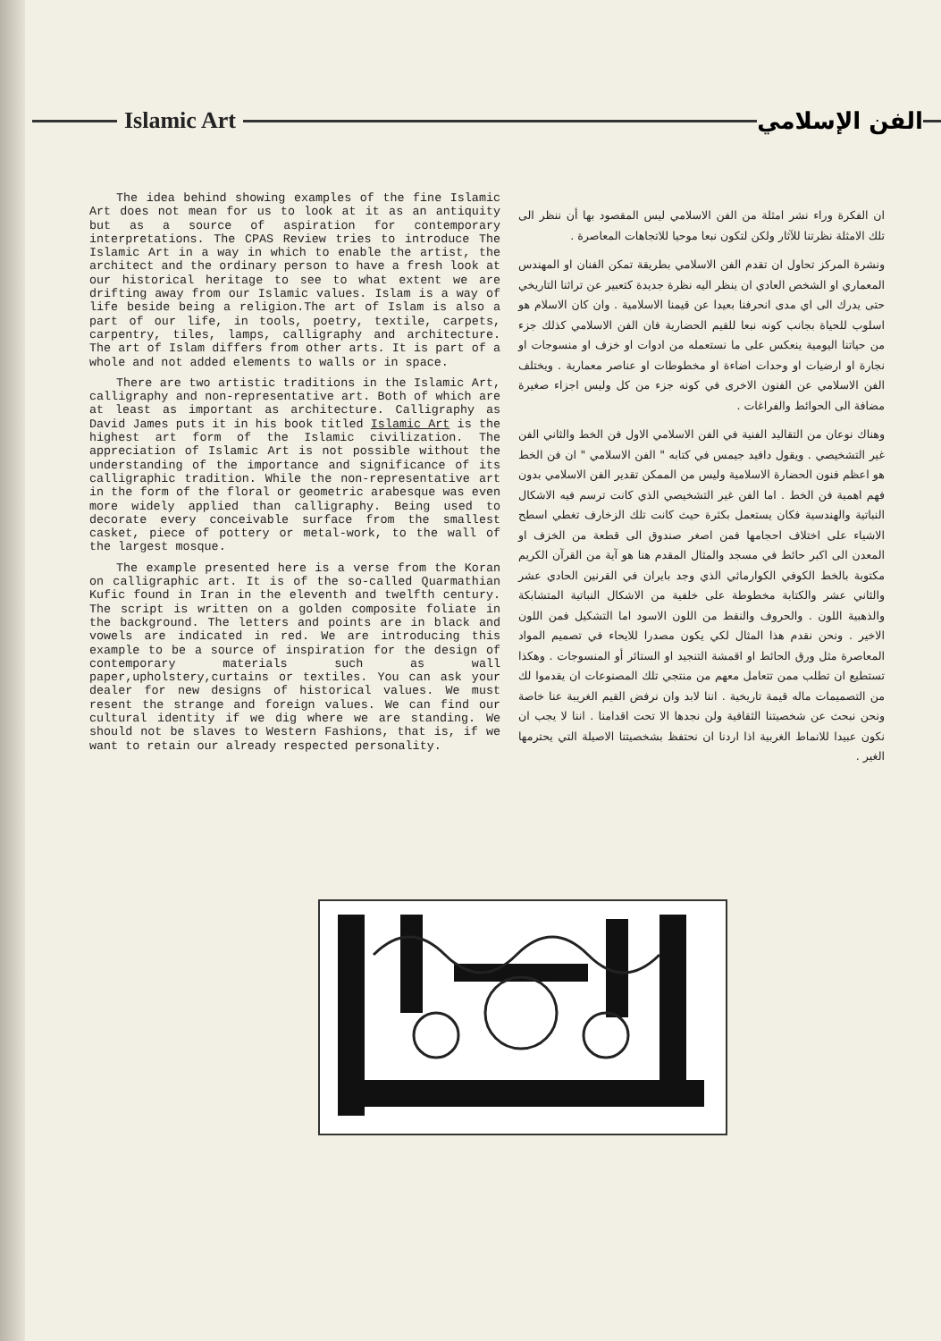Islamic Art الفن الإسلامي
The idea behind showing examples of the fine Islamic Art does not mean for us to look at it as an antiquity but as a source of aspiration for contemporary interpretations. The CPAS Review tries to introduce The Islamic Art in a way in which to enable the artist, the architect and the ordinary person to have a fresh look at our historical heritage to see to what extent we are drifting away from our Islamic values. Islam is a way of life beside being a religion.The art of Islam is also a part of our life, in tools, poetry, textile, carpets, carpentry, tiles, lamps, calligraphy and architecture. The art of Islam differs from other arts. It is part of a whole and not added elements to walls or in space.
There are two artistic traditions in the Islamic Art, calligraphy and non-representative art. Both of which are at least as important as architecture. Calligraphy as David James puts it in his book titled Islamic Art is the highest art form of the Islamic civilization. The appreciation of Islamic Art is not possible without the understanding of the importance and significance of its calligraphic tradition. While the non-representative art in the form of the floral or geometric arabesque was even more widely applied than calligraphy. Being used to decorate every conceivable surface from the smallest casket, piece of pottery or metal-work, to the wall of the largest mosque.
The example presented here is a verse from the Koran on calligraphic art. It is of the so-called Quarmathian Kufic found in Iran in the eleventh and twelfth century. The script is written on a golden composite foliate in the background. The letters and points are in black and vowels are indicated in red. We are introducing this example to be a source of inspiration for the design of contemporary materials such as wall paper,upholstery,curtains or textiles. You can ask your dealer for new designs of historical values. We must resent the strange and foreign values. We can find our cultural identity if we dig where we are standing. We should not be slaves to Western Fashions, that is, if we want to retain our already respected personality.
ان الفكرة وراء نشر امثلة من الفن الاسلامي ليس المقصود بها أن ننظر الى تلك الامثلة نظرتنا للآثار ولكن لتكون نبعا موحيا للاتجاهات المعاصرة .
ونشرة المركز تحاول ان تقدم الفن الاسلامي بطريقة تمكن الفنان او المهندس المعماري او الشخص العادي ان ينظر اليه نظرة جديدة كتعبير عن تراثنا التاريخي حتى يدرك الى اي مدى انحرفنا بعيدا عن قيمنا الاسلامية . وان كان الاسلام هو اسلوب للحياة بجانب كونه نبعا للقيم الحضارية فان الفن الاسلامي كذلك جزء من حياتنا اليومية ينعكس على ما نستعمله من ادوات او خزف او منسوجات او نجارة او ارضيات او وحدات اضاءة او مخطوطات او عناصر معمارية . ويختلف الفن الاسلامي عن الفنون الاخرى في كونه جزء من كل وليس اجزاء صغيرة مضافة الى الحوائط والفراغات .
وهناك نوعان من التقاليد الفنية في الفن الاسلامي الاول فن الخط والثاني الفن غير التشخيصي . ويقول دافيد جيمس في كتابه " الفن الاسلامي " ان فن الخط هو اعظم فنون الحضارة الاسلامية وليس من الممكن تقدير الفن الاسلامي بدون فهم اهمية فن الخط . اما الفن غير التشخيصي الذي كانت ترسم فيه الاشكال النباتية والهندسية فكان يستعمل بكثرة حيث كانت تلك الزخارف تغطي اسطح الاشياء على اختلاف احجامها فمن اصغر صندوق الى قطعة من الخزف او المعدن الى اكبر حائط في مسجد والمثال المقدم هنا هو آية من القرآن الكريم مكتوبة بالخط الكوفي الكوارماثي الذي وجد بايران في القرنين الحادي عشر والثاني عشر والكتابة مخطوطة على خلفية من الاشكال النباتية المتشابكة والذهبية اللون . والحروف والنقط من اللون الاسود اما التشكيل فمن اللون الاخير . ونحن نقدم هذا المثال لكي يكون مصدرا للايحاء في تصميم المواد المعاصرة مثل ورق الحائط او اقمشة التنجيد او الستائر أو المنسوجات . وهكذا تستطيع ان تطلب ممن تتعامل معهم من منتجي تلك المصنوعات ان يقدموا لك من التصميمات ماله قيمة تاريخية . اننا لابد وان نرفض القيم الغريبة عنا خاصة ونحن نبحث عن شخصيتنا الثقافية ولن نجدها الا تحت اقدامنا . اننا لا يجب ان نكون عبيدا للانماط الغربية اذا اردنا ان نحتفظ بشخصيتنا الاصيلة التي يحترمها الغير .